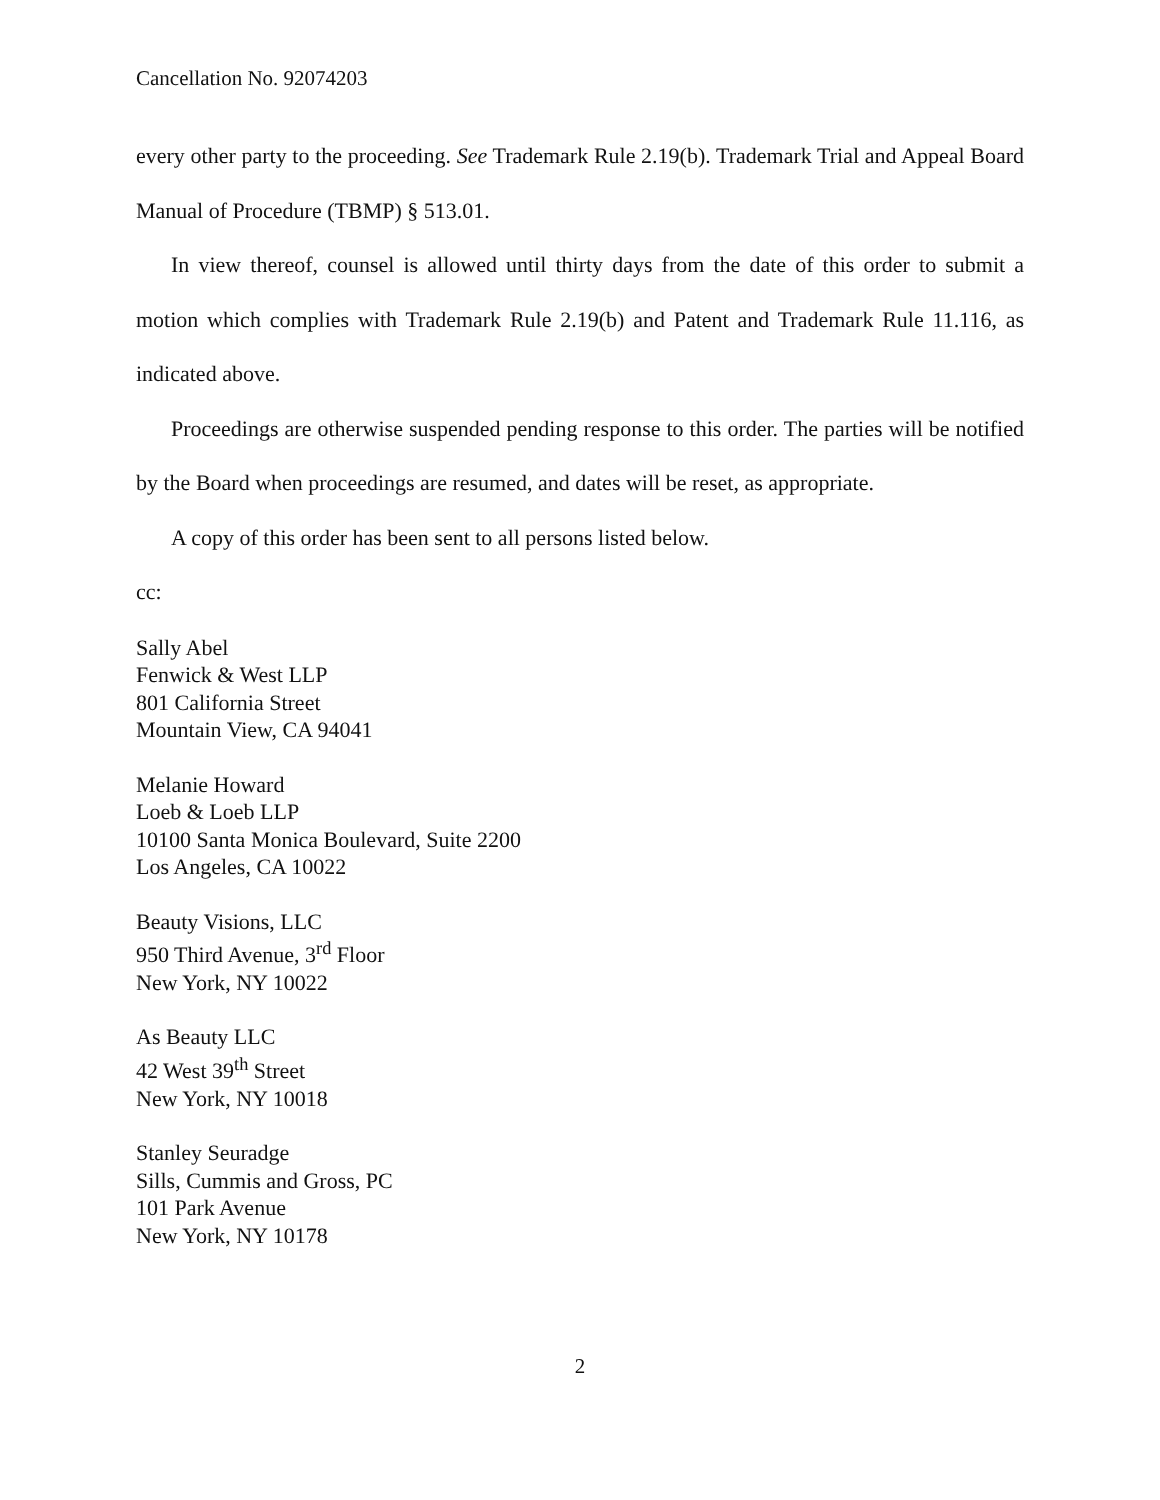Cancellation No. 92074203
every other party to the proceeding. See Trademark Rule 2.19(b). Trademark Trial and Appeal Board Manual of Procedure (TBMP) § 513.01.
In view thereof, counsel is allowed until thirty days from the date of this order to submit a motion which complies with Trademark Rule 2.19(b) and Patent and Trademark Rule 11.116, as indicated above.
Proceedings are otherwise suspended pending response to this order. The parties will be notified by the Board when proceedings are resumed, and dates will be reset, as appropriate.
A copy of this order has been sent to all persons listed below.
cc:
Sally Abel
Fenwick & West LLP
801 California Street
Mountain View, CA 94041
Melanie Howard
Loeb & Loeb LLP
10100 Santa Monica Boulevard, Suite 2200
Los Angeles, CA 10022
Beauty Visions, LLC
950 Third Avenue, 3<sup>rd</sup> Floor
New York, NY 10022
As Beauty LLC
42 West 39<sup>th</sup> Street
New York, NY 10018
Stanley Seuradge
Sills, Cummis and Gross, PC
101 Park Avenue
New York, NY 10178
2